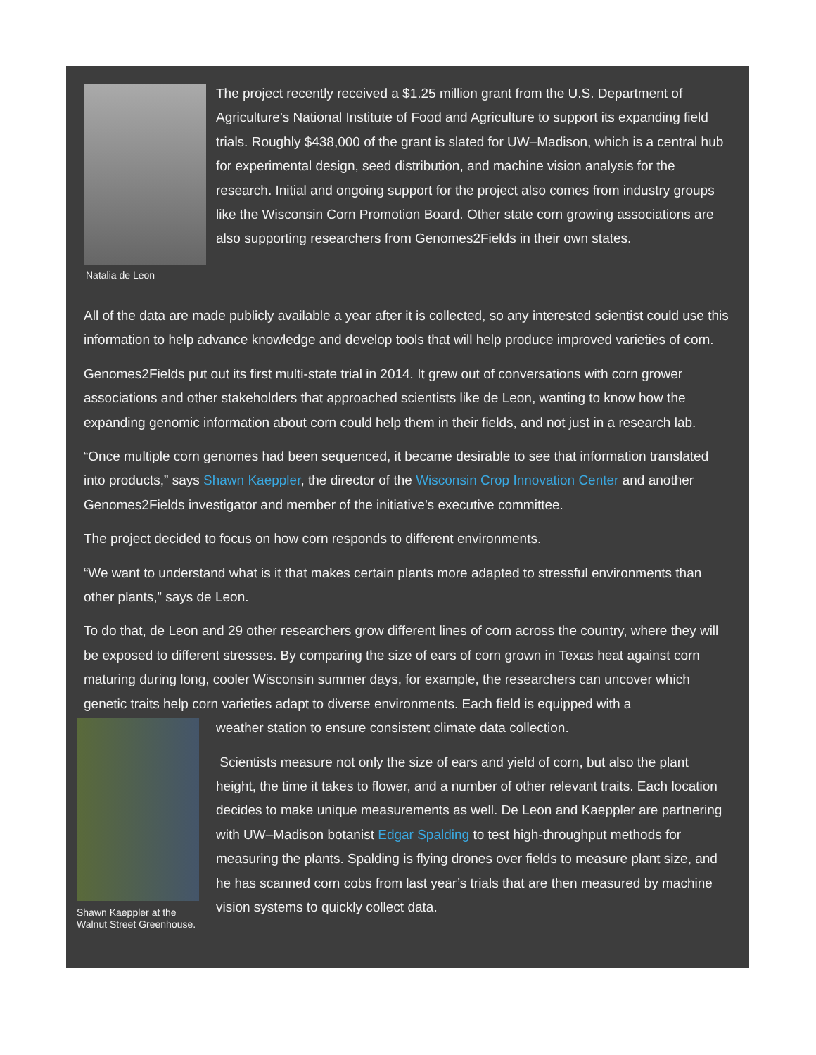Natalia de Leon
The project recently received a $1.25 million grant from the U.S. Department of Agriculture’s National Institute of Food and Agriculture to support its expanding field trials. Roughly $438,000 of the grant is slated for UW–Madison, which is a central hub for experimental design, seed distribution, and machine vision analysis for the research. Initial and ongoing support for the project also comes from industry groups like the Wisconsin Corn Promotion Board. Other state corn growing associations are also supporting researchers from Genomes2Fields in their own states.
All of the data are made publicly available a year after it is collected, so any interested scientist could use this information to help advance knowledge and develop tools that will help produce improved varieties of corn.
Genomes2Fields put out its first multi-state trial in 2014. It grew out of conversations with corn grower associations and other stakeholders that approached scientists like de Leon, wanting to know how the expanding genomic information about corn could help them in their fields, and not just in a research lab.
“Once multiple corn genomes had been sequenced, it became desirable to see that information translated into products,” says Shawn Kaeppler, the director of the Wisconsin Crop Innovation Center and another Genomes2Fields investigator and member of the initiative’s executive committee.
The project decided to focus on how corn responds to different environments.
“We want to understand what is it that makes certain plants more adapted to stressful environments than other plants,” says de Leon.
To do that, de Leon and 29 other researchers grow different lines of corn across the country, where they will be exposed to different stresses. By comparing the size of ears of corn grown in Texas heat against corn maturing during long, cooler Wisconsin summer days, for example, the researchers can uncover which genetic traits help corn varieties adapt to diverse environments. Each field is equipped with a
Shawn Kaeppler at the Walnut Street Greenhouse.
weather station to ensure consistent climate data collection.
Scientists measure not only the size of ears and yield of corn, but also the plant height, the time it takes to flower, and a number of other relevant traits. Each location decides to make unique measurements as well. De Leon and Kaeppler are partnering with UW–Madison botanist Edgar Spalding to test high-throughput methods for measuring the plants. Spalding is flying drones over fields to measure plant size, and he has scanned corn cobs from last year’s trials that are then measured by machine vision systems to quickly collect data.